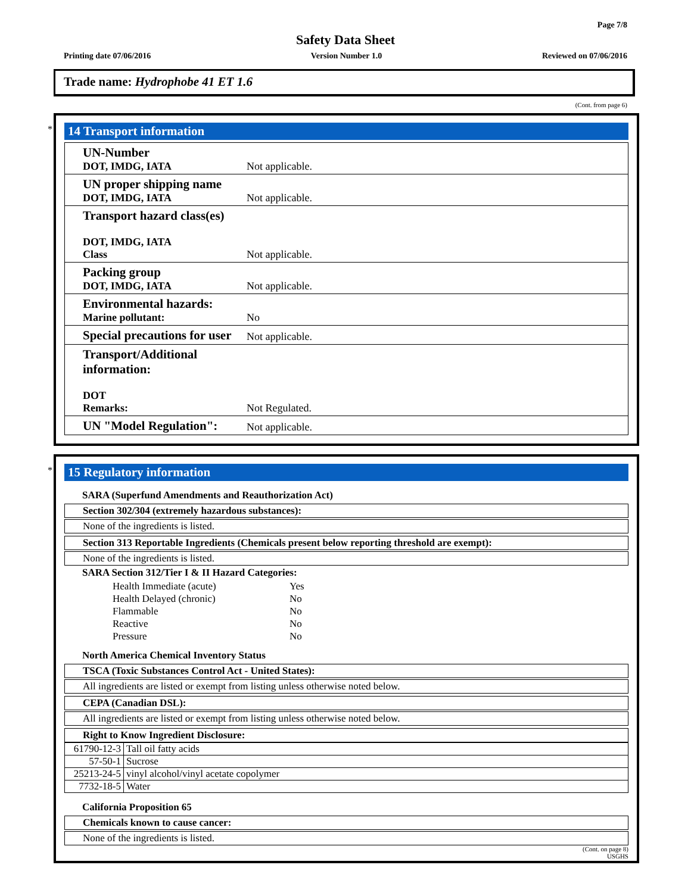Page 7/8
Safety Data Sheet
Printing date 07/06/2016 Version Number 1.0 Reviewed on 07/06/2016
Trade name: Hydrophobe 41 ET 1.6
(Cont. from page 6)
*
14 Transport information
| UN-Number DOT, IMDG, IATA | Not applicable. |
| UN proper shipping name DOT, IMDG, IATA | Not applicable. |
| Transport hazard class(es) DOT, IMDG, IATA Class | Not applicable. |
| Packing group DOT, IMDG, IATA | Not applicable. |
| Environmental hazards: Marine pollutant: | No |
| Special precautions for user | Not applicable. |
| Transport/Additional information: DOT Remarks: | Not Regulated. |
| UN "Model Regulation": | Not applicable. |
*
15 Regulatory information
SARA (Superfund Amendments and Reauthorization Act)
Section 302/304 (extremely hazardous substances):
None of the ingredients is listed.
Section 313 Reportable Ingredients (Chemicals present below reporting threshold are exempt):
None of the ingredients is listed.
SARA Section 312/Tier I & II Hazard Categories:
| Health Immediate (acute) | Yes |
| Health Delayed (chronic) | No |
| Flammable | No |
| Reactive | No |
| Pressure | No |
North America Chemical Inventory Status
TSCA (Toxic Substances Control Act - United States):
All ingredients are listed or exempt from listing unless otherwise noted below.
CEPA (Canadian DSL):
All ingredients are listed or exempt from listing unless otherwise noted below.
Right to Know Ingredient Disclosure:
| 61790-12-3 | Tall oil fatty acids |
| 57-50-1 | Sucrose |
| 25213-24-5 | vinyl alcohol/vinyl acetate copolymer |
| 7732-18-5 | Water |
California Proposition 65
Chemicals known to cause cancer:
None of the ingredients is listed.
(Cont. on page 8)
USGHS